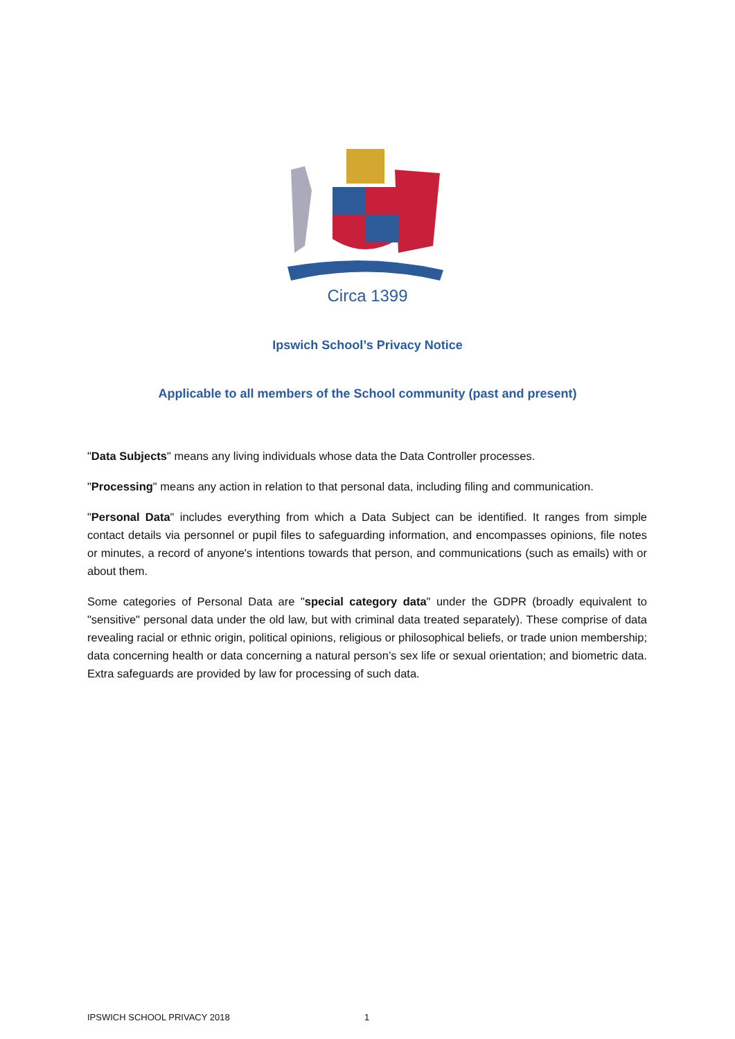Circa 1399
Ipswich School’s Privacy Notice
Applicable to all members of the School community (past and present)
"Data Subjects" means any living individuals whose data the Data Controller processes.
"Processing" means any action in relation to that personal data, including filing and communication.
"Personal Data" includes everything from which a Data Subject can be identified. It ranges from simple contact details via personnel or pupil files to safeguarding information, and encompasses opinions, file notes or minutes, a record of anyone's intentions towards that person, and communications (such as emails) with or about them.
Some categories of Personal Data are "special category data" under the GDPR (broadly equivalent to "sensitive" personal data under the old law, but with criminal data treated separately). These comprise of data revealing racial or ethnic origin, political opinions, religious or philosophical beliefs, or trade union membership; data concerning health or data concerning a natural person’s sex life or sexual orientation; and biometric data. Extra safeguards are provided by law for processing of such data.
IPSWICH SCHOOL PRIVACY 2018 1